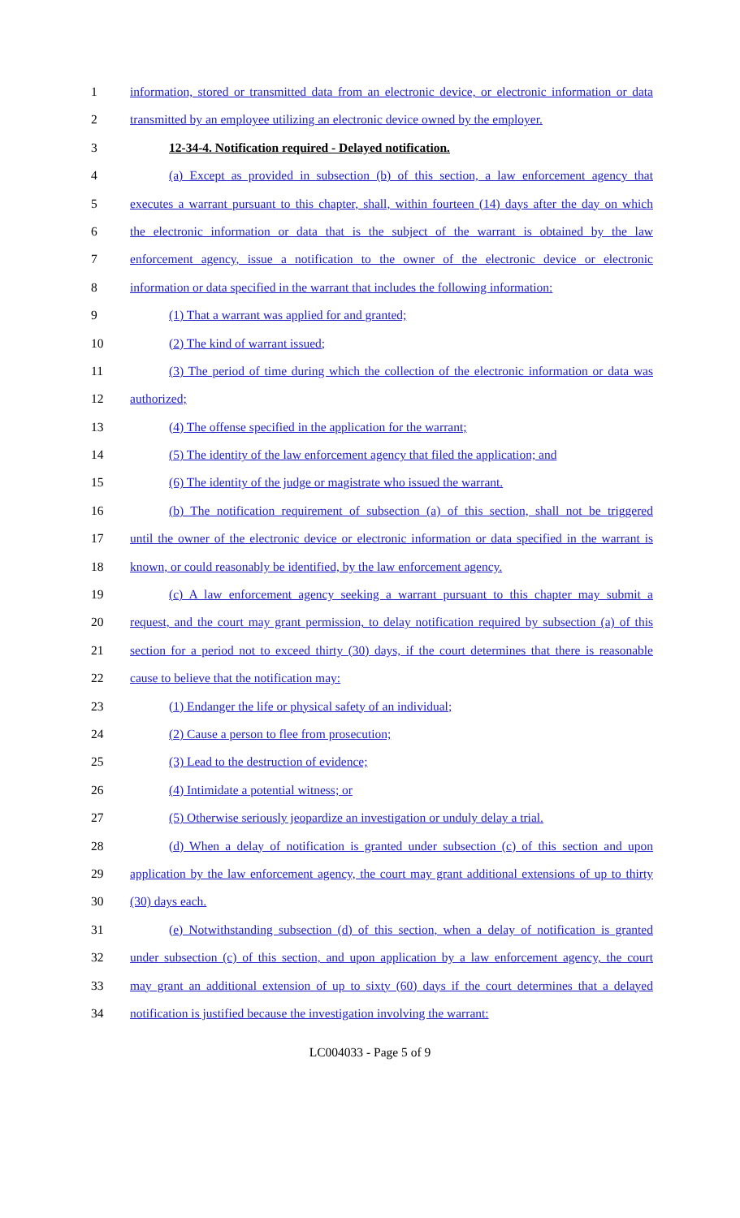1 information, stored or transmitted data from an electronic device, or electronic information or data
2 transmitted by an employee utilizing an electronic device owned by the employer.
3 12-34-4. Notification required - Delayed notification.
4 (a) Except as provided in subsection (b) of this section, a law enforcement agency that
5 executes a warrant pursuant to this chapter, shall, within fourteen (14) days after the day on which
6 the electronic information or data that is the subject of the warrant is obtained by the law
7 enforcement agency, issue a notification to the owner of the electronic device or electronic
8 information or data specified in the warrant that includes the following information:
9 (1) That a warrant was applied for and granted;
10 (2) The kind of warrant issued;
11 (3) The period of time during which the collection of the electronic information or data was
12 authorized;
13 (4) The offense specified in the application for the warrant;
14 (5) The identity of the law enforcement agency that filed the application; and
15 (6) The identity of the judge or magistrate who issued the warrant.
16 (b) The notification requirement of subsection (a) of this section, shall not be triggered
17 until the owner of the electronic device or electronic information or data specified in the warrant is
18 known, or could reasonably be identified, by the law enforcement agency.
19 (c) A law enforcement agency seeking a warrant pursuant to this chapter may submit a
20 request, and the court may grant permission, to delay notification required by subsection (a) of this
21 section for a period not to exceed thirty (30) days, if the court determines that there is reasonable
22 cause to believe that the notification may:
23 (1) Endanger the life or physical safety of an individual;
24 (2) Cause a person to flee from prosecution;
25 (3) Lead to the destruction of evidence;
26 (4) Intimidate a potential witness; or
27 (5) Otherwise seriously jeopardize an investigation or unduly delay a trial.
28 (d) When a delay of notification is granted under subsection (c) of this section and upon
29 application by the law enforcement agency, the court may grant additional extensions of up to thirty
30 (30) days each.
31 (e) Notwithstanding subsection (d) of this section, when a delay of notification is granted
32 under subsection (c) of this section, and upon application by a law enforcement agency, the court
33 may grant an additional extension of up to sixty (60) days if the court determines that a delayed
34 notification is justified because the investigation involving the warrant:
LC004033 - Page 5 of 9